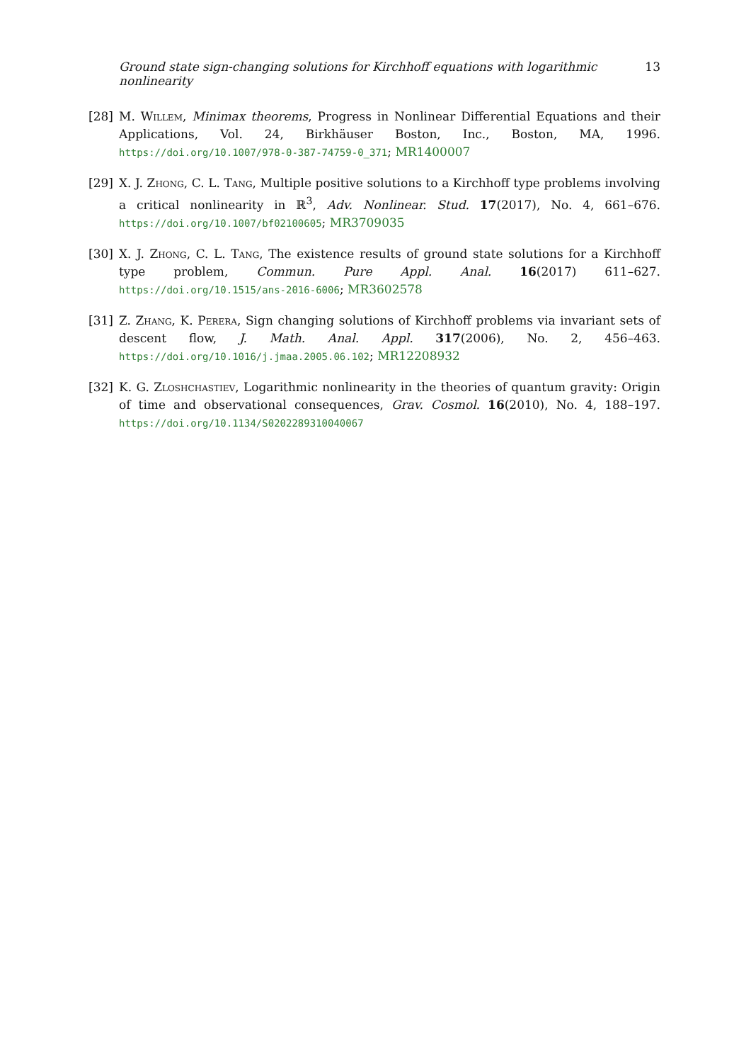Ground state sign-changing solutions for Kirchhoff equations with logarithmic nonlinearity 13
[28] M. Willem, Minimax theorems, Progress in Nonlinear Differential Equations and their Applications, Vol. 24, Birkhäuser Boston, Inc., Boston, MA, 1996. https://doi.org/10.1007/978-0-387-74759-0_371; MR1400007
[29] X. J. Zhong, C. L. Tang, Multiple positive solutions to a Kirchhoff type problems involving a critical nonlinearity in ℝ<sup>3</sup>, Adv. Nonlinear. Stud. 17(2017), No. 4, 661–676. https://doi.org/10.1007/bf02100605; MR3709035
[30] X. J. Zhong, C. L. Tang, The existence results of ground state solutions for a Kirchhoff type problem, Commun. Pure Appl. Anal. 16(2017) 611–627. https://doi.org/10.1515/ans-2016-6006; MR3602578
[31] Z. Zhang, K. Perera, Sign changing solutions of Kirchhoff problems via invariant sets of descent flow, J. Math. Anal. Appl. 317(2006), No. 2, 456–463. https://doi.org/10.1016/j.jmaa.2005.06.102; MR12208932
[32] K. G. Zloshchastiev, Logarithmic nonlinearity in the theories of quantum gravity: Origin of time and observational consequences, Grav. Cosmol. 16(2010), No. 4, 188–197. https://doi.org/10.1134/S0202289310040067